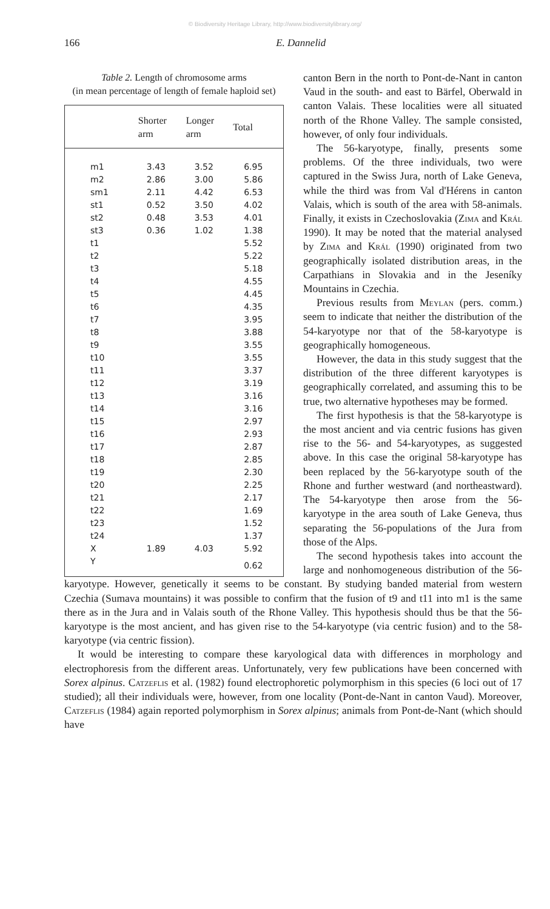© Biodiversity Heritage Library, http://www.biodiversitylibrary.org/
166 E. Dannelid
Table 2. Length of chromosome arms
(in mean percentage of length of female haploid set)
| | Shorter arm | Longer arm | Total |
| --- | --- | --- | --- |
| m1 | 3.43 | 3.52 | 6.95 |
| m2 | 2.86 | 3.00 | 5.86 |
| sm1 | 2.11 | 4.42 | 6.53 |
| st1 | 0.52 | 3.50 | 4.02 |
| st2 | 0.48 | 3.53 | 4.01 |
| st3 | 0.36 | 1.02 | 1.38 |
| t1 | | | 5.52 |
| t2 | | | 5.22 |
| t3 | | | 5.18 |
| t4 | | | 4.55 |
| t5 | | | 4.45 |
| t6 | | | 4.35 |
| t7 | | | 3.95 |
| t8 | | | 3.88 |
| t9 | | | 3.55 |
| t10 | | | 3.55 |
| t11 | | | 3.37 |
| t12 | | | 3.19 |
| t13 | | | 3.16 |
| t14 | | | 3.16 |
| t15 | | | 2.97 |
| t16 | | | 2.93 |
| t17 | | | 2.87 |
| t18 | | | 2.85 |
| t19 | | | 2.30 |
| t20 | | | 2.25 |
| t21 | | | 2.17 |
| t22 | | | 1.69 |
| t23 | | | 1.52 |
| t24 | | | 1.37 |
| X | 1.89 | 4.03 | 5.92 |
| Y | | | 0.62 |
canton Bern in the north to Pont-de-Nant in canton Vaud in the south- and east to Bärfel, Oberwald in canton Valais. These localities were all situated north of the Rhone Valley. The sample consisted, however, of only four individuals.
The 56-karyotype, finally, presents some problems. Of the three individuals, two were captured in the Swiss Jura, north of Lake Geneva, while the third was from Val d'Hérens in canton Valais, which is south of the area with 58-animals. Finally, it exists in Czechoslovakia (Zima and Král 1990). It may be noted that the material analysed by Zima and Král (1990) originated from two geographically isolated distribution areas, in the Carpathians in Slovakia and in the Jeseníky Mountains in Czechia.
Previous results from Meylan (pers. comm.) seem to indicate that neither the distribution of the 54-karyotype nor that of the 58-karyotype is geographically homogeneous.
However, the data in this study suggest that the distribution of the three different karyotypes is geographically correlated, and assuming this to be true, two alternative hypotheses may be formed.
The first hypothesis is that the 58-karyotype is the most ancient and via centric fusions has given rise to the 56- and 54-karyotypes, as suggested above. In this case the original 58-karyotype has been replaced by the 56-karyotype south of the Rhone and further westward (and northeastward). The 54-karyotype then arose from the 56-karyotype in the area south of Lake Geneva, thus separating the 56-populations of the Jura from those of the Alps.
The second hypothesis takes into account the large and nonhomogeneous distribution of the 56-karyotype. However, genetically it seems to be constant. By studying banded material from western Czechia (Sumava mountains) it was possible to confirm that the fusion of t9 and t11 into m1 is the same there as in the Jura and in Valais south of the Rhone Valley. This hypothesis should thus be that the 56-karyotype is the most ancient, and has given rise to the 54-karyotype (via centric fusion) and to the 58-karyotype (via centric fission).
It would be interesting to compare these karyological data with differences in morphology and electrophoresis from the different areas. Unfortunately, very few publications have been concerned with Sorex alpinus. Catzeflis et al. (1982) found electrophoretic polymorphism in this species (6 loci out of 17 studied); all their individuals were, however, from one locality (Pont-de-Nant in canton Vaud). Moreover, Catzeflis (1984) again reported polymorphism in Sorex alpinus; animals from Pont-de-Nant (which should have